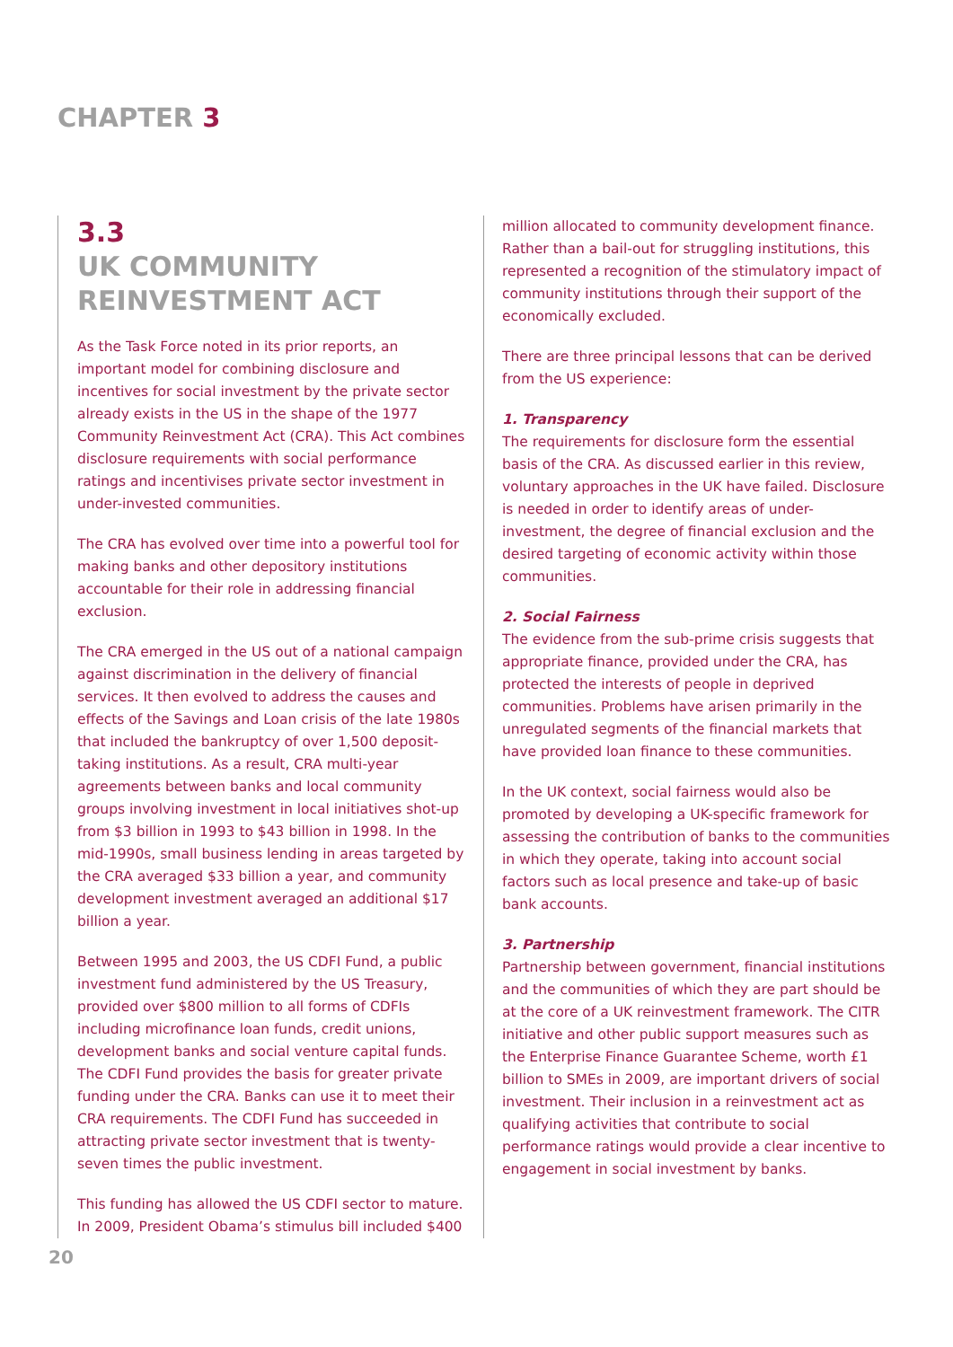CHAPTER 3
3.3
UK COMMUNITY
REINVESTMENT ACT
As the Task Force noted in its prior reports, an important model for combining disclosure and incentives for social investment by the private sector already exists in the US in the shape of the 1977 Community Reinvestment Act (CRA). This Act combines disclosure requirements with social performance ratings and incentivises private sector investment in under-invested communities.
The CRA has evolved over time into a powerful tool for making banks and other depository institutions accountable for their role in addressing financial exclusion.
The CRA emerged in the US out of a national campaign against discrimination in the delivery of financial services. It then evolved to address the causes and effects of the Savings and Loan crisis of the late 1980s that included the bankruptcy of over 1,500 deposit-taking institutions. As a result, CRA multi-year agreements between banks and local community groups involving investment in local initiatives shot-up from $3 billion in 1993 to $43 billion in 1998. In the mid-1990s, small business lending in areas targeted by the CRA averaged $33 billion a year, and community development investment averaged an additional $17 billion a year.
Between 1995 and 2003, the US CDFI Fund, a public investment fund administered by the US Treasury, provided over $800 million to all forms of CDFIs including microfinance loan funds, credit unions, development banks and social venture capital funds. The CDFI Fund provides the basis for greater private funding under the CRA. Banks can use it to meet their CRA requirements. The CDFI Fund has succeeded in attracting private sector investment that is twenty-seven times the public investment.
This funding has allowed the US CDFI sector to mature. In 2009, President Obama’s stimulus bill included $400
million allocated to community development finance. Rather than a bail-out for struggling institutions, this represented a recognition of the stimulatory impact of community institutions through their support of the economically excluded.
There are three principal lessons that can be derived from the US experience:
1. Transparency
The requirements for disclosure form the essential basis of the CRA. As discussed earlier in this review, voluntary approaches in the UK have failed. Disclosure is needed in order to identify areas of under-investment, the degree of financial exclusion and the desired targeting of economic activity within those communities.
2. Social Fairness
The evidence from the sub-prime crisis suggests that appropriate finance, provided under the CRA, has protected the interests of people in deprived communities. Problems have arisen primarily in the unregulated segments of the financial markets that have provided loan finance to these communities.
In the UK context, social fairness would also be promoted by developing a UK-specific framework for assessing the contribution of banks to the communities in which they operate, taking into account social factors such as local presence and take-up of basic bank accounts.
3. Partnership
Partnership between government, financial institutions and the communities of which they are part should be at the core of a UK reinvestment framework. The CITR initiative and other public support measures such as the Enterprise Finance Guarantee Scheme, worth £1 billion to SMEs in 2009, are important drivers of social investment. Their inclusion in a reinvestment act as qualifying activities that contribute to social performance ratings would provide a clear incentive to engagement in social investment by banks.
20